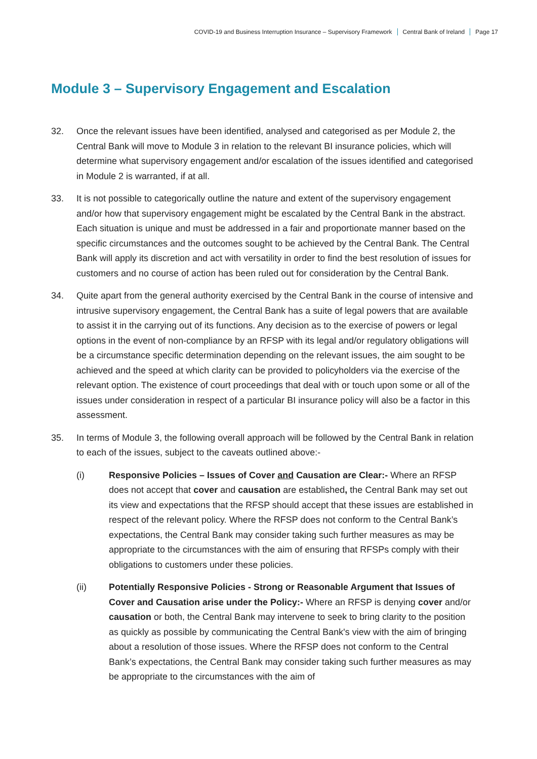COVID-19 and Business Interruption Insurance – Supervisory Framework Central Bank of Ireland Page 17
Module 3 – Supervisory Engagement and Escalation
32. Once the relevant issues have been identified, analysed and categorised as per Module 2, the Central Bank will move to Module 3 in relation to the relevant BI insurance policies, which will determine what supervisory engagement and/or escalation of the issues identified and categorised in Module 2 is warranted, if at all.
33. It is not possible to categorically outline the nature and extent of the supervisory engagement and/or how that supervisory engagement might be escalated by the Central Bank in the abstract. Each situation is unique and must be addressed in a fair and proportionate manner based on the specific circumstances and the outcomes sought to be achieved by the Central Bank. The Central Bank will apply its discretion and act with versatility in order to find the best resolution of issues for customers and no course of action has been ruled out for consideration by the Central Bank.
34. Quite apart from the general authority exercised by the Central Bank in the course of intensive and intrusive supervisory engagement, the Central Bank has a suite of legal powers that are available to assist it in the carrying out of its functions. Any decision as to the exercise of powers or legal options in the event of non-compliance by an RFSP with its legal and/or regulatory obligations will be a circumstance specific determination depending on the relevant issues, the aim sought to be achieved and the speed at which clarity can be provided to policyholders via the exercise of the relevant option. The existence of court proceedings that deal with or touch upon some or all of the issues under consideration in respect of a particular BI insurance policy will also be a factor in this assessment.
35. In terms of Module 3, the following overall approach will be followed by the Central Bank in relation to each of the issues, subject to the caveats outlined above:-
(i) Responsive Policies – Issues of Cover and Causation are Clear:- Where an RFSP does not accept that cover and causation are established, the Central Bank may set out its view and expectations that the RFSP should accept that these issues are established in respect of the relevant policy. Where the RFSP does not conform to the Central Bank’s expectations, the Central Bank may consider taking such further measures as may be appropriate to the circumstances with the aim of ensuring that RFSPs comply with their obligations to customers under these policies.
(ii) Potentially Responsive Policies - Strong or Reasonable Argument that Issues of Cover and Causation arise under the Policy:- Where an RFSP is denying cover and/or causation or both, the Central Bank may intervene to seek to bring clarity to the position as quickly as possible by communicating the Central Bank's view with the aim of bringing about a resolution of those issues. Where the RFSP does not conform to the Central Bank’s expectations, the Central Bank may consider taking such further measures as may be appropriate to the circumstances with the aim of